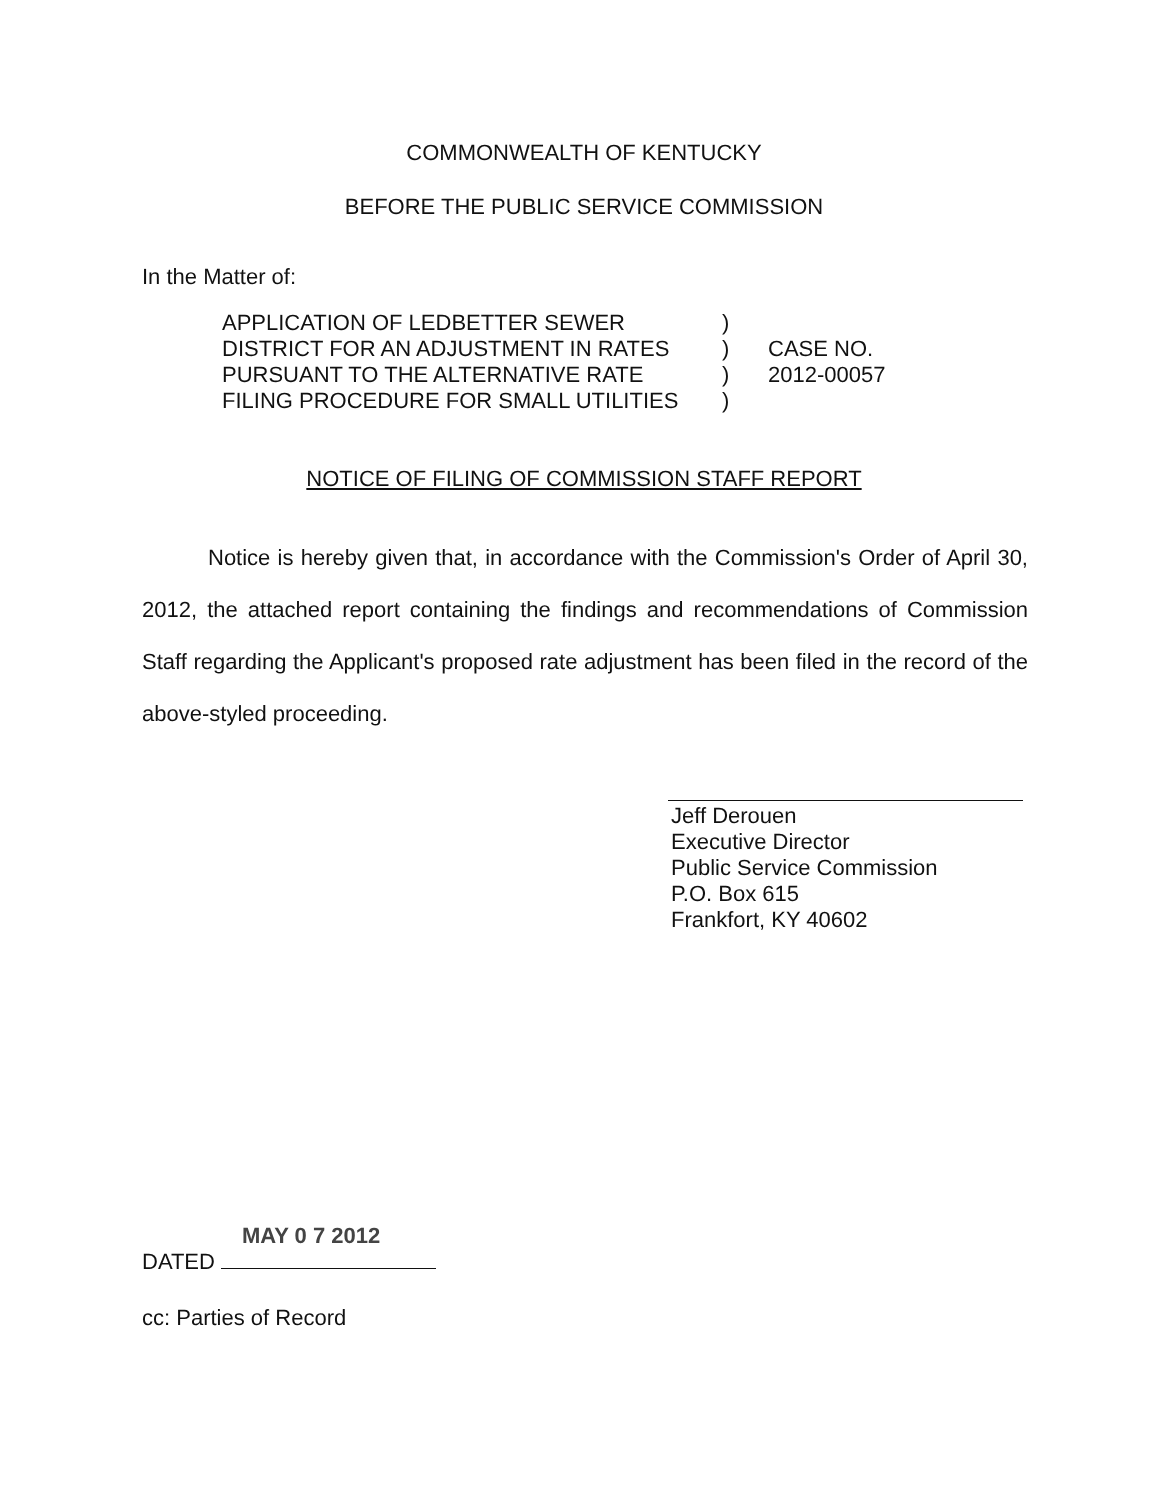COMMONWEALTH OF KENTUCKY
BEFORE THE PUBLIC SERVICE COMMISSION
In the Matter of:
APPLICATION OF LEDBETTER SEWER
DISTRICT FOR AN ADJUSTMENT IN RATES
PURSUANT TO THE ALTERNATIVE RATE
FILING PROCEDURE FOR SMALL UTILITIES
)
)
)
)
CASE NO.
2012-00057
NOTICE OF FILING OF COMMISSION STAFF REPORT
Notice is hereby given that, in accordance with the Commission's Order of April 30, 2012, the attached report containing the findings and recommendations of Commission Staff regarding the Applicant's proposed rate adjustment has been filed in the record of the above-styled proceeding.
Jeff Derouen
Executive Director
Public Service Commission
P.O. Box 615
Frankfort, KY 40602
MAY 0 7 2012
DATED
cc: Parties of Record